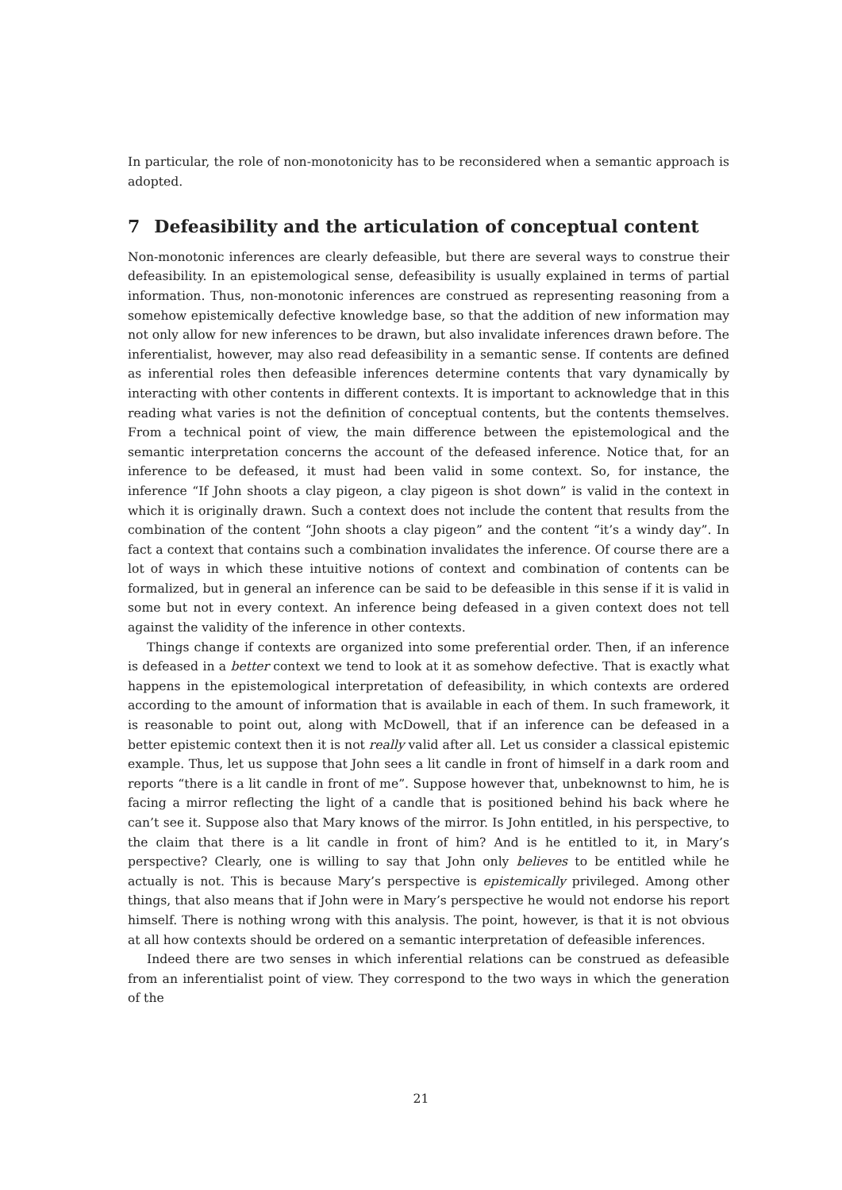In particular, the role of non-monotonicity has to be reconsidered when a semantic approach is adopted.
7 Defeasibility and the articulation of conceptual content
Non-monotonic inferences are clearly defeasible, but there are several ways to construe their defeasibility. In an epistemological sense, defeasibility is usually explained in terms of partial information. Thus, non-monotonic inferences are construed as representing reasoning from a somehow epistemically defective knowledge base, so that the addition of new information may not only allow for new inferences to be drawn, but also invalidate inferences drawn before. The inferentialist, however, may also read defeasibility in a semantic sense. If contents are defined as inferential roles then defeasible inferences determine contents that vary dynamically by interacting with other contents in different contexts. It is important to acknowledge that in this reading what varies is not the definition of conceptual contents, but the contents themselves. From a technical point of view, the main difference between the epistemological and the semantic interpretation concerns the account of the defeased inference. Notice that, for an inference to be defeased, it must had been valid in some context. So, for instance, the inference “If John shoots a clay pigeon, a clay pigeon is shot down” is valid in the context in which it is originally drawn. Such a context does not include the content that results from the combination of the content “John shoots a clay pigeon” and the content “it’s a windy day”. In fact a context that contains such a combination invalidates the inference. Of course there are a lot of ways in which these intuitive notions of context and combination of contents can be formalized, but in general an inference can be said to be defeasible in this sense if it is valid in some but not in every context. An inference being defeased in a given context does not tell against the validity of the inference in other contexts.
Things change if contexts are organized into some preferential order. Then, if an inference is defeased in a better context we tend to look at it as somehow defective. That is exactly what happens in the epistemological interpretation of defeasibility, in which contexts are ordered according to the amount of information that is available in each of them. In such framework, it is reasonable to point out, along with McDowell, that if an inference can be defeased in a better epistemic context then it is not really valid after all. Let us consider a classical epistemic example. Thus, let us suppose that John sees a lit candle in front of himself in a dark room and reports “there is a lit candle in front of me”. Suppose however that, unbeknownst to him, he is facing a mirror reflecting the light of a candle that is positioned behind his back where he can’t see it. Suppose also that Mary knows of the mirror. Is John entitled, in his perspective, to the claim that there is a lit candle in front of him? And is he entitled to it, in Mary’s perspective? Clearly, one is willing to say that John only believes to be entitled while he actually is not. This is because Mary’s perspective is epistemically privileged. Among other things, that also means that if John were in Mary’s perspective he would not endorse his report himself. There is nothing wrong with this analysis. The point, however, is that it is not obvious at all how contexts should be ordered on a semantic interpretation of defeasible inferences.
Indeed there are two senses in which inferential relations can be construed as defeasible from an inferentialist point of view. They correspond to the two ways in which the generation of the
21